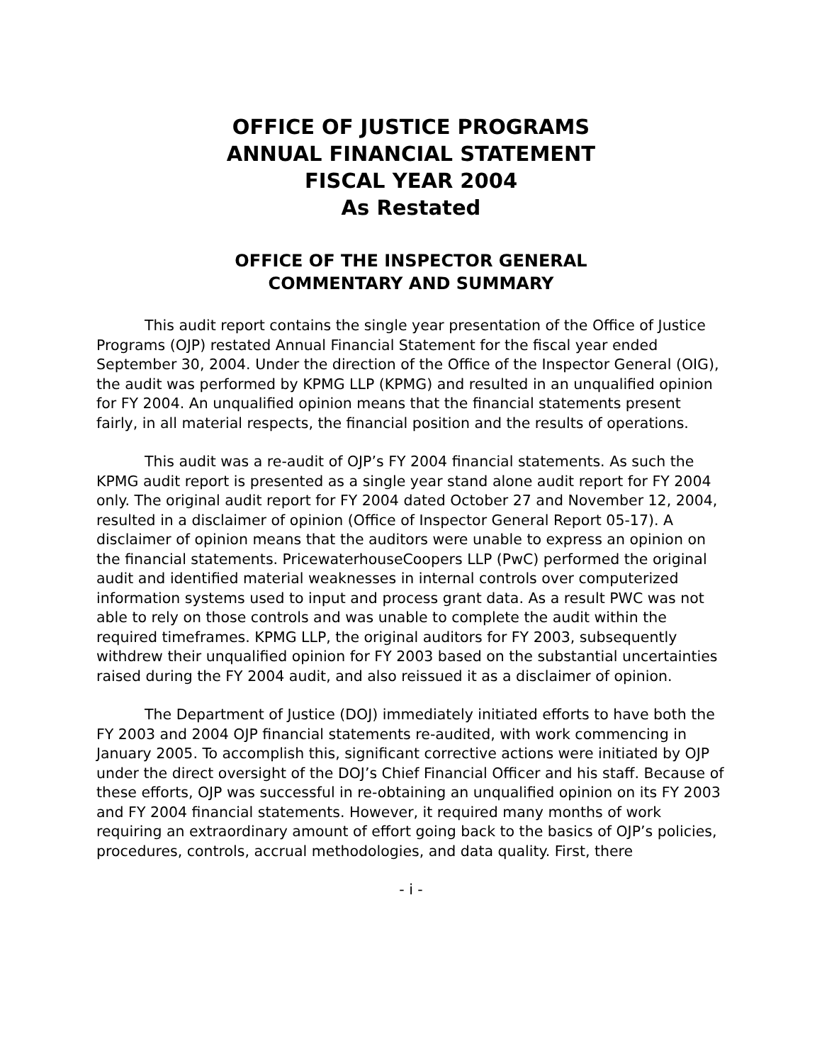OFFICE OF JUSTICE PROGRAMS
ANNUAL FINANCIAL STATEMENT
FISCAL YEAR 2004
As Restated
OFFICE OF THE INSPECTOR GENERAL
COMMENTARY AND SUMMARY
This audit report contains the single year presentation of the Office of Justice Programs (OJP) restated Annual Financial Statement for the fiscal year ended September 30, 2004. Under the direction of the Office of the Inspector General (OIG), the audit was performed by KPMG LLP (KPMG) and resulted in an unqualified opinion for FY 2004. An unqualified opinion means that the financial statements present fairly, in all material respects, the financial position and the results of operations.
This audit was a re-audit of OJP’s FY 2004 financial statements. As such the KPMG audit report is presented as a single year stand alone audit report for FY 2004 only. The original audit report for FY 2004 dated October 27 and November 12, 2004, resulted in a disclaimer of opinion (Office of Inspector General Report 05-17). A disclaimer of opinion means that the auditors were unable to express an opinion on the financial statements. PricewaterhouseCoopers LLP (PwC) performed the original audit and identified material weaknesses in internal controls over computerized information systems used to input and process grant data. As a result PWC was not able to rely on those controls and was unable to complete the audit within the required timeframes. KPMG LLP, the original auditors for FY 2003, subsequently withdrew their unqualified opinion for FY 2003 based on the substantial uncertainties raised during the FY 2004 audit, and also reissued it as a disclaimer of opinion.
The Department of Justice (DOJ) immediately initiated efforts to have both the FY 2003 and 2004 OJP financial statements re-audited, with work commencing in January 2005. To accomplish this, significant corrective actions were initiated by OJP under the direct oversight of the DOJ’s Chief Financial Officer and his staff. Because of these efforts, OJP was successful in re-obtaining an unqualified opinion on its FY 2003 and FY 2004 financial statements. However, it required many months of work requiring an extraordinary amount of effort going back to the basics of OJP’s policies, procedures, controls, accrual methodologies, and data quality. First, there
- i -